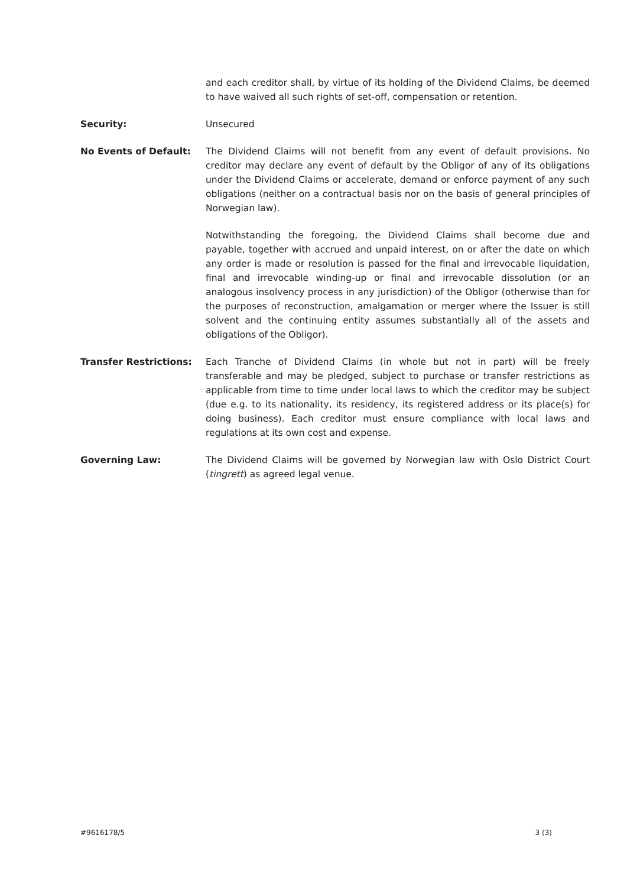and each creditor shall, by virtue of its holding of the Dividend Claims, be deemed to have waived all such rights of set-off, compensation or retention.
Security: Unsecured
No Events of Default: The Dividend Claims will not benefit from any event of default provisions. No creditor may declare any event of default by the Obligor of any of its obligations under the Dividend Claims or accelerate, demand or enforce payment of any such obligations (neither on a contractual basis nor on the basis of general principles of Norwegian law).
Notwithstanding the foregoing, the Dividend Claims shall become due and payable, together with accrued and unpaid interest, on or after the date on which any order is made or resolution is passed for the final and irrevocable liquidation, final and irrevocable winding-up or final and irrevocable dissolution (or an analogous insolvency process in any jurisdiction) of the Obligor (otherwise than for the purposes of reconstruction, amalgamation or merger where the Issuer is still solvent and the continuing entity assumes substantially all of the assets and obligations of the Obligor).
Transfer Restrictions: Each Tranche of Dividend Claims (in whole but not in part) will be freely transferable and may be pledged, subject to purchase or transfer restrictions as applicable from time to time under local laws to which the creditor may be subject (due e.g. to its nationality, its residency, its registered address or its place(s) for doing business). Each creditor must ensure compliance with local laws and regulations at its own cost and expense.
Governing Law: The Dividend Claims will be governed by Norwegian law with Oslo District Court (tingrett) as agreed legal venue.
#9616178/5 3 (3)